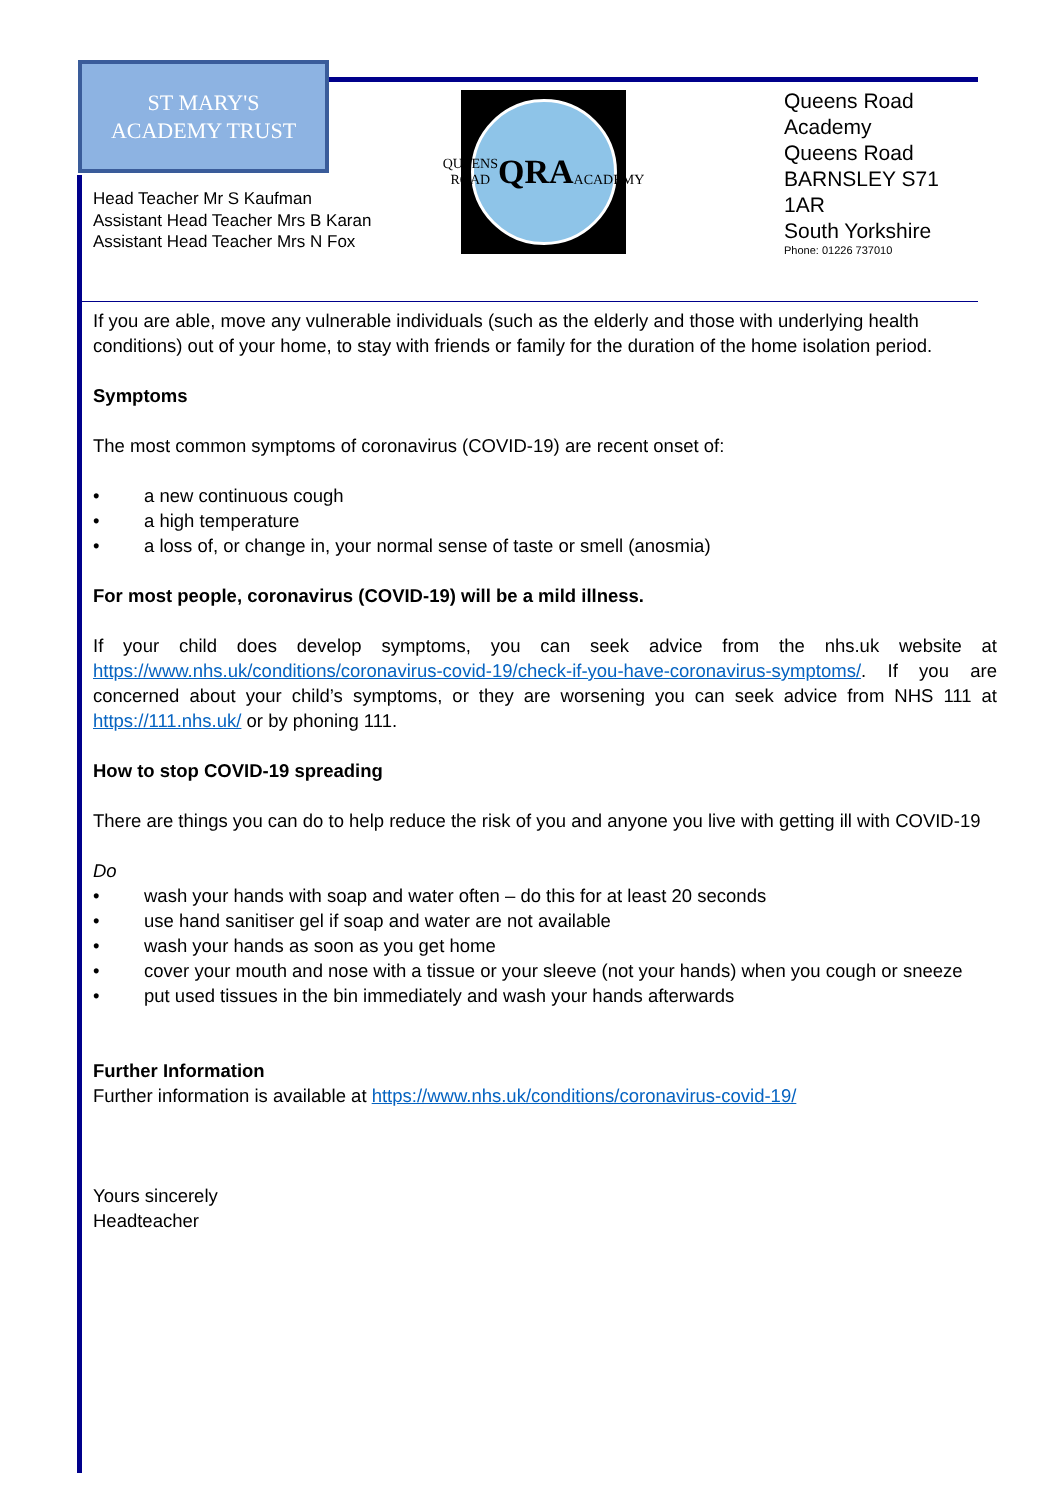ST MARY'S
ACADEMY TRUST
Head Teacher Mr S Kaufman
Assistant Head Teacher Mrs B Karan
Assistant Head Teacher Mrs N Fox
QUEENS ROAD
QRA
ACADEMY
Queens Road
Academy
Queens Road
BARNSLEY S71 1AR
South Yorkshire
Phone: 01226 737010
If you are able, move any vulnerable individuals (such as the elderly and those with underlying health conditions) out of your home, to stay with friends or family for the duration of the home isolation period.
Symptoms
The most common symptoms of coronavirus (COVID-19) are recent onset of:
• a new continuous cough
• a high temperature
• a loss of, or change in, your normal sense of taste or smell (anosmia)
For most people, coronavirus (COVID-19) will be a mild illness.
If your child does develop symptoms, you can seek advice from the nhs.uk website at https://www.nhs.uk/conditions/coronavirus-covid-19/check-if-you-have-coronavirus-symptoms/. If you are concerned about your child’s symptoms, or they are worsening you can seek advice from NHS 111 at https://111.nhs.uk/ or by phoning 111.
How to stop COVID-19 spreading
There are things you can do to help reduce the risk of you and anyone you live with getting ill with COVID-19
Do
• wash your hands with soap and water often – do this for at least 20 seconds
• use hand sanitiser gel if soap and water are not available
• wash your hands as soon as you get home
• cover your mouth and nose with a tissue or your sleeve (not your hands) when you cough or sneeze
• put used tissues in the bin immediately and wash your hands afterwards
Further Information
Further information is available at https://www.nhs.uk/conditions/coronavirus-covid-19/
Yours sincerely
Headteacher